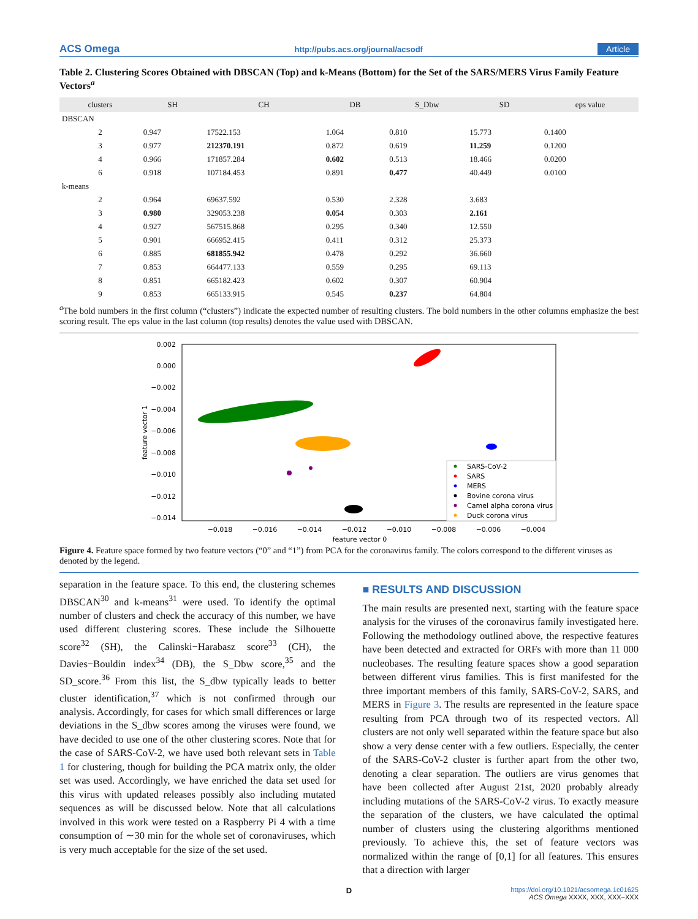ACS Omega http://pubs.acs.org/journal/acsodf Article
Table 2. Clustering Scores Obtained with DBSCAN (Top) and k-Means (Bottom) for the Set of the SARS/MERS Virus Family Feature Vectors<sup>a</sup>
| clusters | SH | CH | DB | S_Dbw | SD | eps value |
| --- | --- | --- | --- | --- | --- | --- |
| DBSCAN | | | | | | |
| 2 | 0.947 | 17522.153 | 1.064 | 0.810 | 15.773 | 0.1400 |
| 3 | 0.977 | 212370.191 | 0.872 | 0.619 | 11.259 | 0.1200 |
| 4 | 0.966 | 171857.284 | 0.602 | 0.513 | 18.466 | 0.0200 |
| 6 | 0.918 | 107184.453 | 0.891 | 0.477 | 40.449 | 0.0100 |
| k-means | | | | | | |
| 2 | 0.964 | 69637.592 | 0.530 | 2.328 | 3.683 | |
| 3 | 0.980 | 329053.238 | 0.054 | 0.303 | 2.161 | |
| 4 | 0.927 | 567515.868 | 0.295 | 0.340 | 12.550 | |
| 5 | 0.901 | 666952.415 | 0.411 | 0.312 | 25.373 | |
| 6 | 0.885 | 681855.942 | 0.478 | 0.292 | 36.660 | |
| 7 | 0.853 | 664477.133 | 0.559 | 0.295 | 69.113 | |
| 8 | 0.851 | 665182.423 | 0.602 | 0.307 | 60.904 | |
| 9 | 0.853 | 665133.915 | 0.545 | 0.237 | 64.804 | |
<sup>a</sup> The bold numbers in the first column (“clusters”) indicate the expected number of resulting clusters. The bold numbers in the other columns emphasize the best scoring result. The eps value in the last column (top results) denotes the value used with DBSCAN.
0.002
0.000
−0.002
−0.004
−0.006
−0.008
−0.010
−0.012
−0.014
−0.018
−0.016
−0.014
−0.012
−0.010
−0.008
−0.006
−0.004
feature vector 0
feature vector 1
SARS-CoV-2
SARS
MERS
Bovine corona virus
Camel alpha corona virus
Duck corona virus
Figure 4. Feature space formed by two feature vectors (“0” and “1”) from PCA for the coronavirus family. The colors correspond to the different viruses as denoted by the legend.
separation in the feature space. To this end, the clustering schemes DBSCAN<sup>30</sup> and k-means<sup>31</sup> were used. To identify the optimal number of clusters and check the accuracy of this number, we have used different clustering scores. These include the Silhouette score<sup>32</sup> (SH), the Calinski−Harabasz score<sup>33</sup> (CH), the Davies−Bouldin index<sup>34</sup> (DB), the S_Dbw score,<sup>35</sup> and the SD_score.<sup>36</sup> From this list, the S_dbw typically leads to better cluster identification,<sup>37</sup> which is not confirmed through our analysis. Accordingly, for cases for which small differences or large deviations in the S_dbw scores among the viruses were found, we have decided to use one of the other clustering scores. Note that for the case of SARS-CoV-2, we have used both relevant sets in Table 1 for clustering, though for building the PCA matrix only, the older set was used. Accordingly, we have enriched the data set used for this virus with updated releases possibly also including mutated sequences as will be discussed below. Note that all calculations involved in this work were tested on a Raspberry Pi 4 with a time consumption of ∼30 min for the whole set of coronaviruses, which is very much acceptable for the size of the set used.
■ RESULTS AND DISCUSSION
The main results are presented next, starting with the feature space analysis for the viruses of the coronavirus family investigated here. Following the methodology outlined above, the respective features have been detected and extracted for ORFs with more than 11 000 nucleobases. The resulting feature spaces show a good separation between different virus families. This is first manifested for the three important members of this family, SARS-CoV-2, SARS, and MERS in Figure 3. The results are represented in the feature space resulting from PCA through two of its respected vectors. All clusters are not only well separated within the feature space but also show a very dense center with a few outliers. Especially, the center of the SARS-CoV-2 cluster is further apart from the other two, denoting a clear separation. The outliers are virus genomes that have been collected after August 21st, 2020 probably already including mutations of the SARS-CoV-2 virus. To exactly measure the separation of the clusters, we have calculated the optimal number of clusters using the clustering algorithms mentioned previously. To achieve this, the set of feature vectors was normalized within the range of [0,1] for all features. This ensures that a direction with larger
Dhttps://doi.org/10.1021/acsomega.1c01625
ACS Omega XXXX, XXX, XXX−XXX